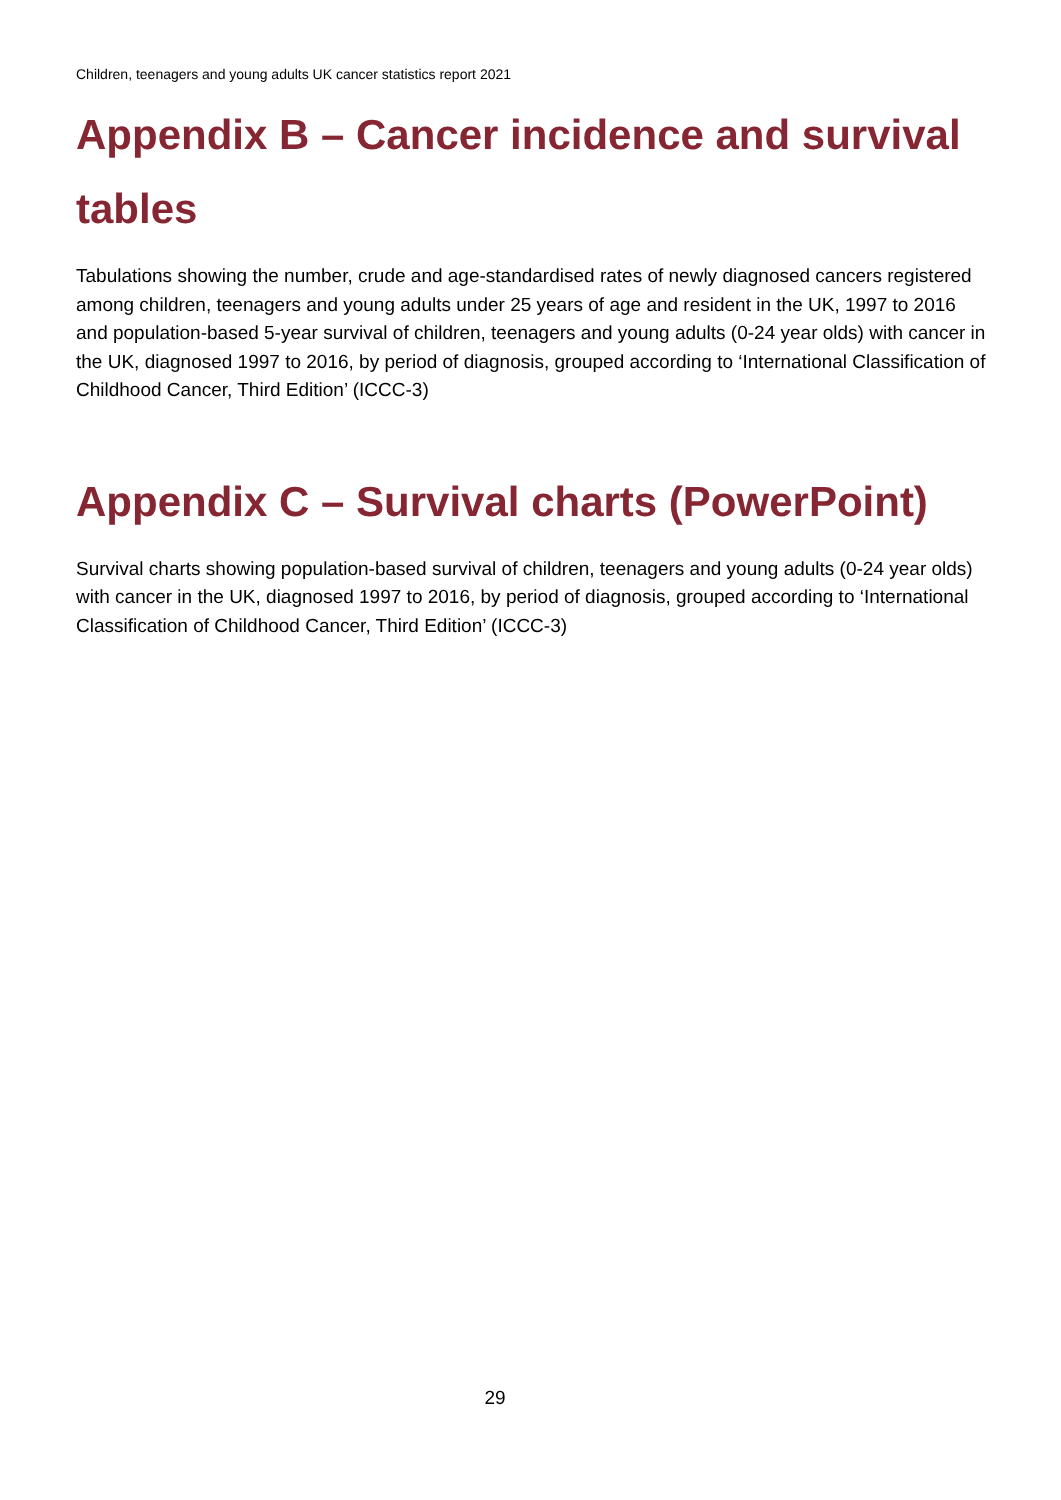Children, teenagers and young adults UK cancer statistics report 2021
Appendix B – Cancer incidence and survival tables
Tabulations showing the number, crude and age-standardised rates of newly diagnosed cancers registered among children, teenagers and young adults under 25 years of age and resident in the UK, 1997 to 2016 and population-based 5-year survival of children, teenagers and young adults (0-24 year olds) with cancer in the UK, diagnosed 1997 to 2016, by period of diagnosis, grouped according to ‘International Classification of Childhood Cancer, Third Edition’ (ICCC-3)
Appendix C – Survival charts (PowerPoint)
Survival charts showing population-based survival of children, teenagers and young adults (0-24 year olds) with cancer in the UK, diagnosed 1997 to 2016, by period of diagnosis, grouped according to ‘International Classification of Childhood Cancer, Third Edition’ (ICCC-3)
29